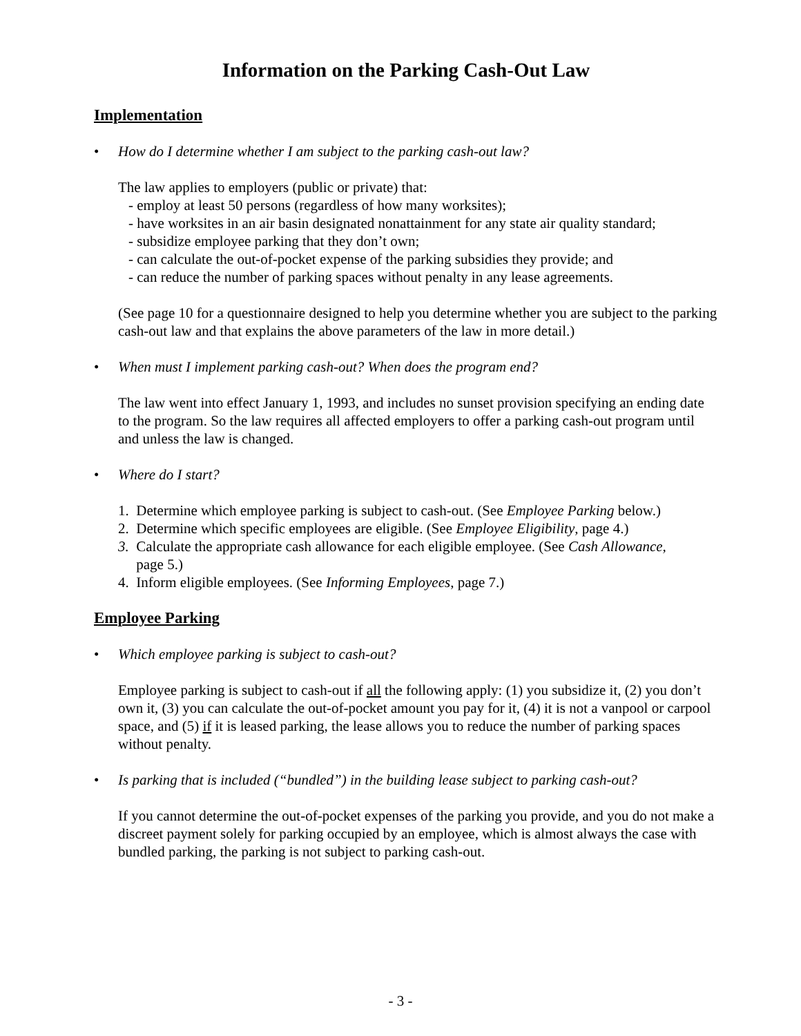Information on the Parking Cash-Out Law
Implementation
• How do I determine whether I am subject to the parking cash-out law?
The law applies to employers (public or private) that:
- employ at least 50 persons (regardless of how many worksites);
- have worksites in an air basin designated nonattainment for any state air quality standard;
- subsidize employee parking that they don’t own;
- can calculate the out-of-pocket expense of the parking subsidies they provide; and
- can reduce the number of parking spaces without penalty in any lease agreements.
(See page 10 for a questionnaire designed to help you determine whether you are subject to the parking cash-out law and that explains the above parameters of the law in more detail.)
• When must I implement parking cash-out? When does the program end?
The law went into effect January 1, 1993, and includes no sunset provision specifying an ending date to the program. So the law requires all affected employers to offer a parking cash-out program until and unless the law is changed.
• Where do I start?
1. Determine which employee parking is subject to cash-out. (See Employee Parking below.)
2. Determine which specific employees are eligible. (See Employee Eligibility, page 4.)
3. Calculate the appropriate cash allowance for each eligible employee. (See Cash Allowance,
page 5.)
4. Inform eligible employees. (See Informing Employees, page 7.)
Employee Parking
• Which employee parking is subject to cash-out?
Employee parking is subject to cash-out if all the following apply: (1) you subsidize it, (2) you don’t own it, (3) you can calculate the out-of-pocket amount you pay for it, (4) it is not a vanpool or carpool space, and (5) if it is leased parking, the lease allows you to reduce the number of parking spaces without penalty.
• Is parking that is included (“bundled”) in the building lease subject to parking cash-out?
If you cannot determine the out-of-pocket expenses of the parking you provide, and you do not make a discreet payment solely for parking occupied by an employee, which is almost always the case with bundled parking, the parking is not subject to parking cash-out.
- 3 -